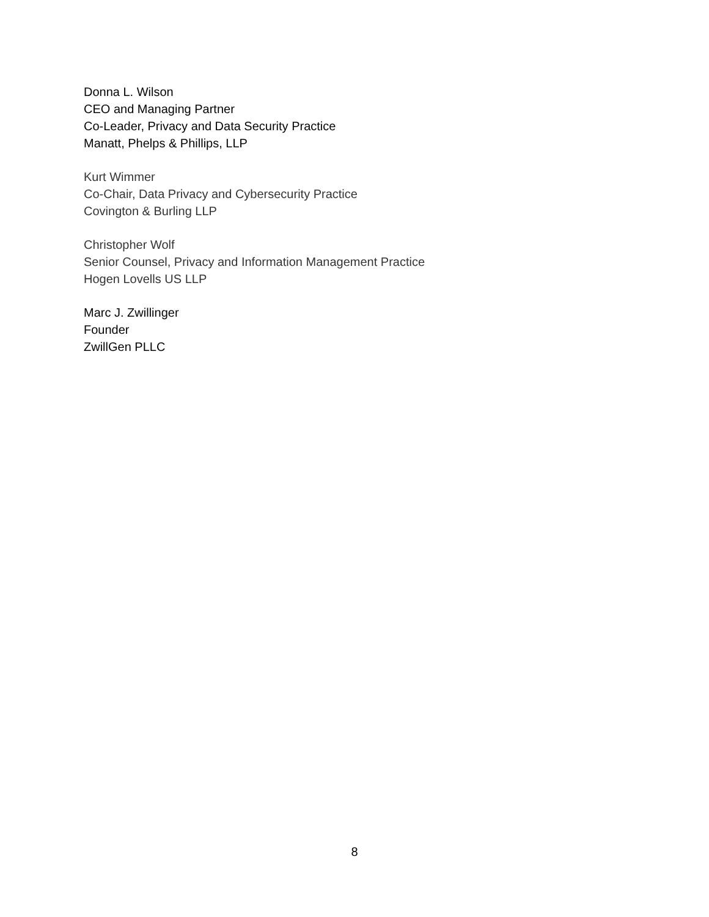Donna L. Wilson
CEO and Managing Partner
Co-Leader, Privacy and Data Security Practice
Manatt, Phelps & Phillips, LLP
Kurt Wimmer
Co-Chair, Data Privacy and Cybersecurity Practice
Covington & Burling LLP
Christopher Wolf
Senior Counsel, Privacy and Information Management Practice
Hogen Lovells US LLP
Marc J. Zwillinger
Founder
ZwillGen PLLC
8